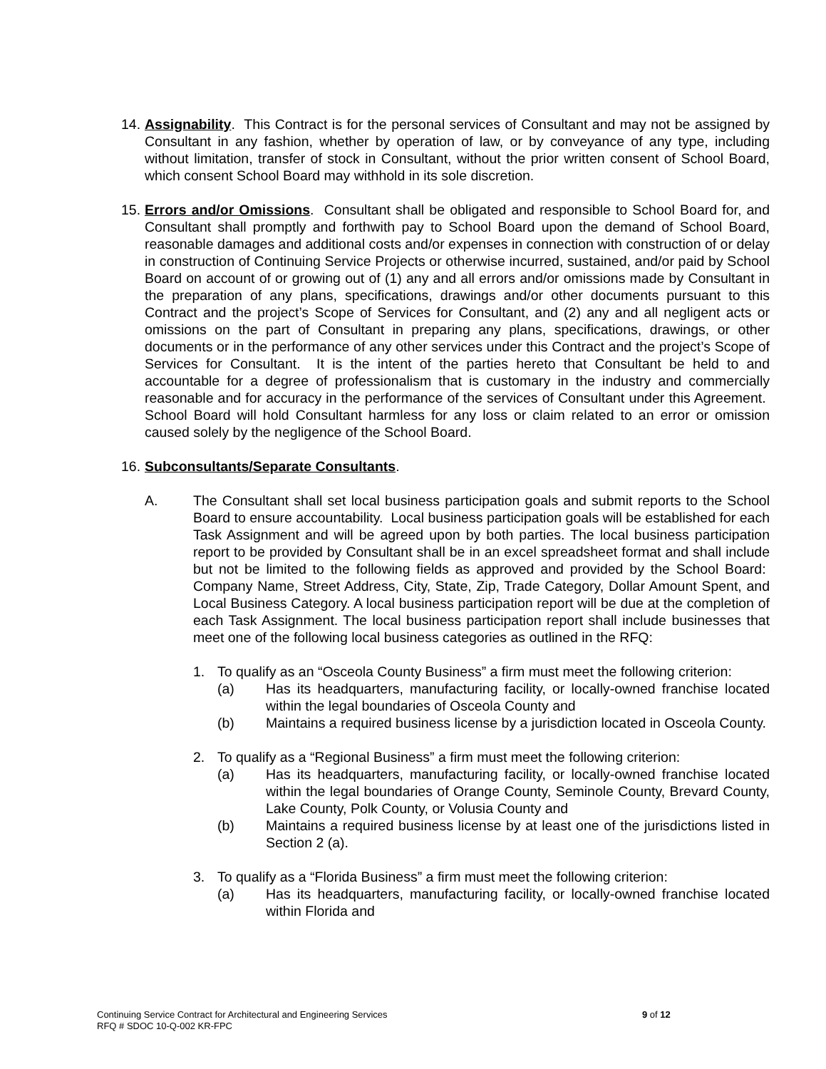14.
Assignability. This Contract is for the personal services of Consultant and may not be assigned by Consultant in any fashion, whether by operation of law, or by conveyance of any type, including without limitation, transfer of stock in Consultant, without the prior written consent of School Board, which consent School Board may withhold in its sole discretion.
15.
Errors and/or Omissions. Consultant shall be obligated and responsible to School Board for, and Consultant shall promptly and forthwith pay to School Board upon the demand of School Board, reasonable damages and additional costs and/or expenses in connection with construction of or delay in construction of Continuing Service Projects or otherwise incurred, sustained, and/or paid by School Board on account of or growing out of (1) any and all errors and/or omissions made by Consultant in the preparation of any plans, specifications, drawings and/or other documents pursuant to this Contract and the project’s Scope of Services for Consultant, and (2) any and all negligent acts or omissions on the part of Consultant in preparing any plans, specifications, drawings, or other documents or in the performance of any other services under this Contract and the project’s Scope of Services for Consultant. It is the intent of the parties hereto that Consultant be held to and accountable for a degree of professionalism that is customary in the industry and commercially reasonable and for accuracy in the performance of the services of Consultant under this Agreement. School Board will hold Consultant harmless for any loss or claim related to an error or omission caused solely by the negligence of the School Board.
16.
Subconsultants/Separate Consultants.
A. The Consultant shall set local business participation goals and submit reports to the School Board to ensure accountability. Local business participation goals will be established for each Task Assignment and will be agreed upon by both parties. The local business participation report to be provided by Consultant shall be in an excel spreadsheet format and shall include but not be limited to the following fields as approved and provided by the School Board: Company Name, Street Address, City, State, Zip, Trade Category, Dollar Amount Spent, and Local Business Category. A local business participation report will be due at the completion of each Task Assignment. The local business participation report shall include businesses that meet one of the following local business categories as outlined in the RFQ:
1. To qualify as an “Osceola County Business” a firm must meet the following criterion:
(a) Has its headquarters, manufacturing facility, or locally-owned franchise located within the legal boundaries of Osceola County and
(b) Maintains a required business license by a jurisdiction located in Osceola County.
2. To qualify as a “Regional Business” a firm must meet the following criterion:
(a) Has its headquarters, manufacturing facility, or locally-owned franchise located within the legal boundaries of Orange County, Seminole County, Brevard County, Lake County, Polk County, or Volusia County and
(b) Maintains a required business license by at least one of the jurisdictions listed in Section 2 (a).
3. To qualify as a “Florida Business” a firm must meet the following criterion:
(a) Has its headquarters, manufacturing facility, or locally-owned franchise located within Florida and
Continuing Service Contract for Architectural and Engineering Services 9 of 12
RFQ # SDOC 10-Q-002 KR-FPC